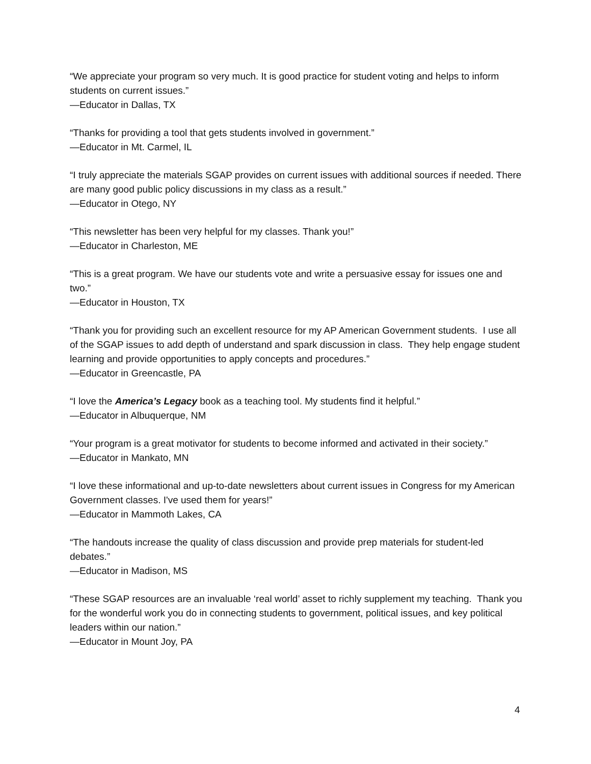“We appreciate your program so very much. It is good practice for student voting and helps to inform students on current issues.”
—Educator in Dallas, TX
“Thanks for providing a tool that gets students involved in government.”
—Educator in Mt. Carmel, IL
“I truly appreciate the materials SGAP provides on current issues with additional sources if needed. There are many good public policy discussions in my class as a result.”
—Educator in Otego, NY
“This newsletter has been very helpful for my classes. Thank you!”
—Educator in Charleston, ME
“This is a great program. We have our students vote and write a persuasive essay for issues one and two.”
—Educator in Houston, TX
“Thank you for providing such an excellent resource for my AP American Government students. I use all of the SGAP issues to add depth of understand and spark discussion in class. They help engage student learning and provide opportunities to apply concepts and procedures.”
—Educator in Greencastle, PA
“I love the America’s Legacy book as a teaching tool. My students find it helpful.”
—Educator in Albuquerque, NM
“Your program is a great motivator for students to become informed and activated in their society.”
—Educator in Mankato, MN
“I love these informational and up-to-date newsletters about current issues in Congress for my American Government classes. I've used them for years!”
—Educator in Mammoth Lakes, CA
“The handouts increase the quality of class discussion and provide prep materials for student-led debates.”
—Educator in Madison, MS
“These SGAP resources are an invaluable ‘real world’ asset to richly supplement my teaching. Thank you for the wonderful work you do in connecting students to government, political issues, and key political leaders within our nation.”
—Educator in Mount Joy, PA
4